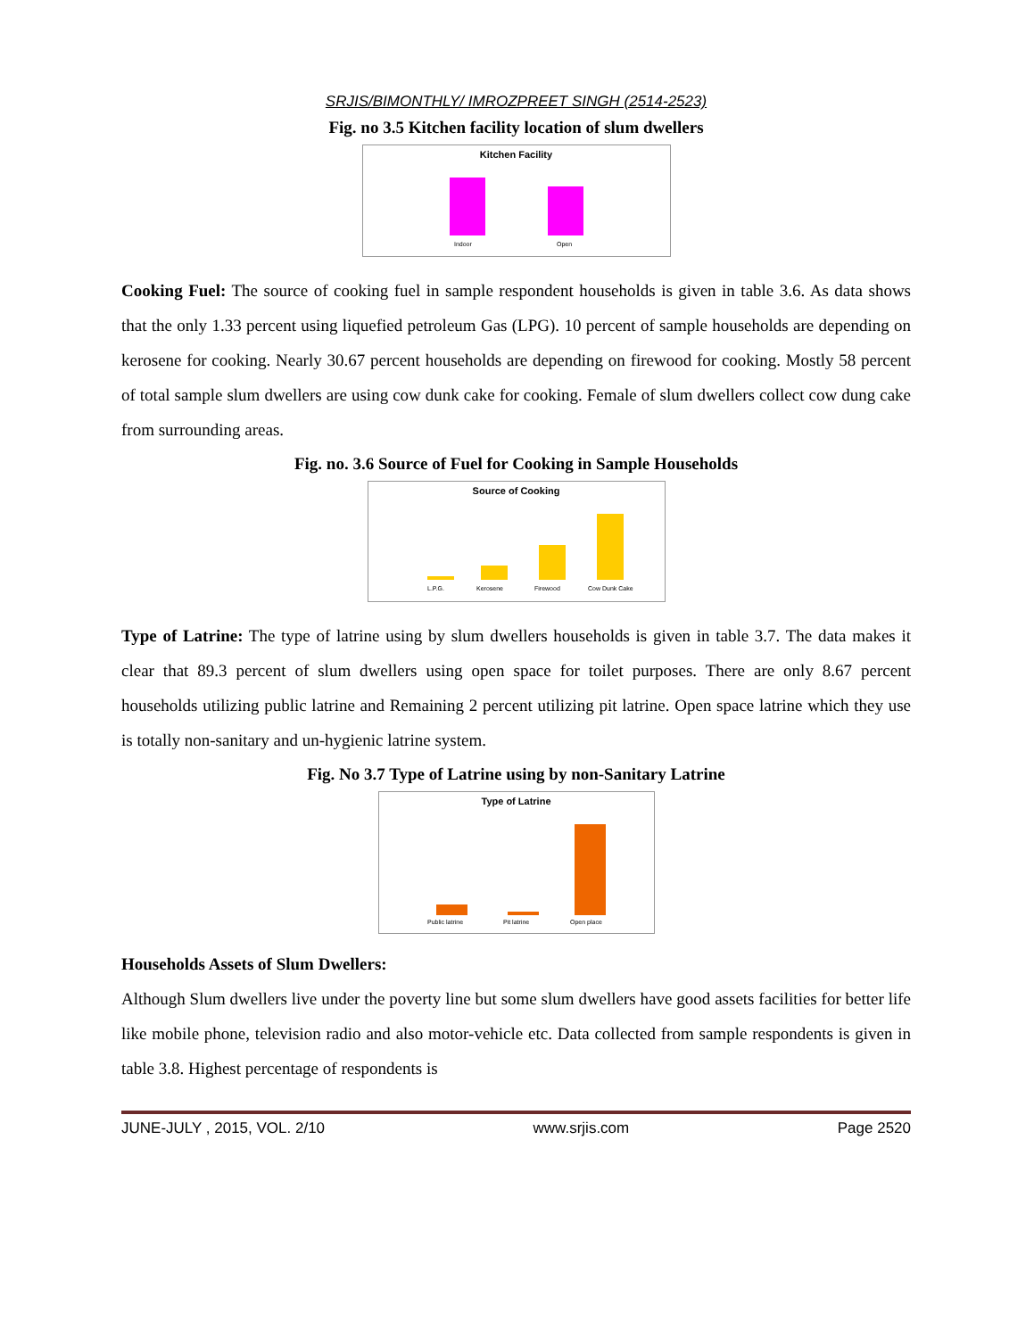SRJIS/BIMONTHLY/ IMROZPREET SINGH (2514-2523)
Fig. no 3.5 Kitchen facility location of slum dwellers
Kitchen Facility
Indoor
Open
Cooking Fuel: The source of cooking fuel in sample respondent households is given in table 3.6. As data shows that the only 1.33 percent using liquefied petroleum Gas (LPG). 10 percent of sample households are depending on kerosene for cooking. Nearly 30.67 percent households are depending on firewood for cooking. Mostly 58 percent of total sample slum dwellers are using cow dunk cake for cooking. Female of slum dwellers collect cow dung cake from surrounding areas.
Fig. no. 3.6 Source of Fuel for Cooking in Sample Households
Source of Cooking
L.P.G.
Kerosene
Firewood
Cow Dunk Cake
Type of Latrine: The type of latrine using by slum dwellers households is given in table 3.7. The data makes it clear that 89.3 percent of slum dwellers using open space for toilet purposes. There are only 8.67 percent households utilizing public latrine and Remaining 2 percent utilizing pit latrine. Open space latrine which they use is totally non-sanitary and un-hygienic latrine system.
Fig. No 3.7 Type of Latrine using by non-Sanitary Latrine
Type of Latrine
Public latrine
Pit latrine
Open place
Households Assets of Slum Dwellers:
Although Slum dwellers live under the poverty line but some slum dwellers have good assets facilities for better life like mobile phone, television radio and also motor-vehicle etc. Data collected from sample respondents is given in table 3.8. Highest percentage of respondents is
JUNE-JULY , 2015, VOL. 2/10 www.srjis.com Page 2520